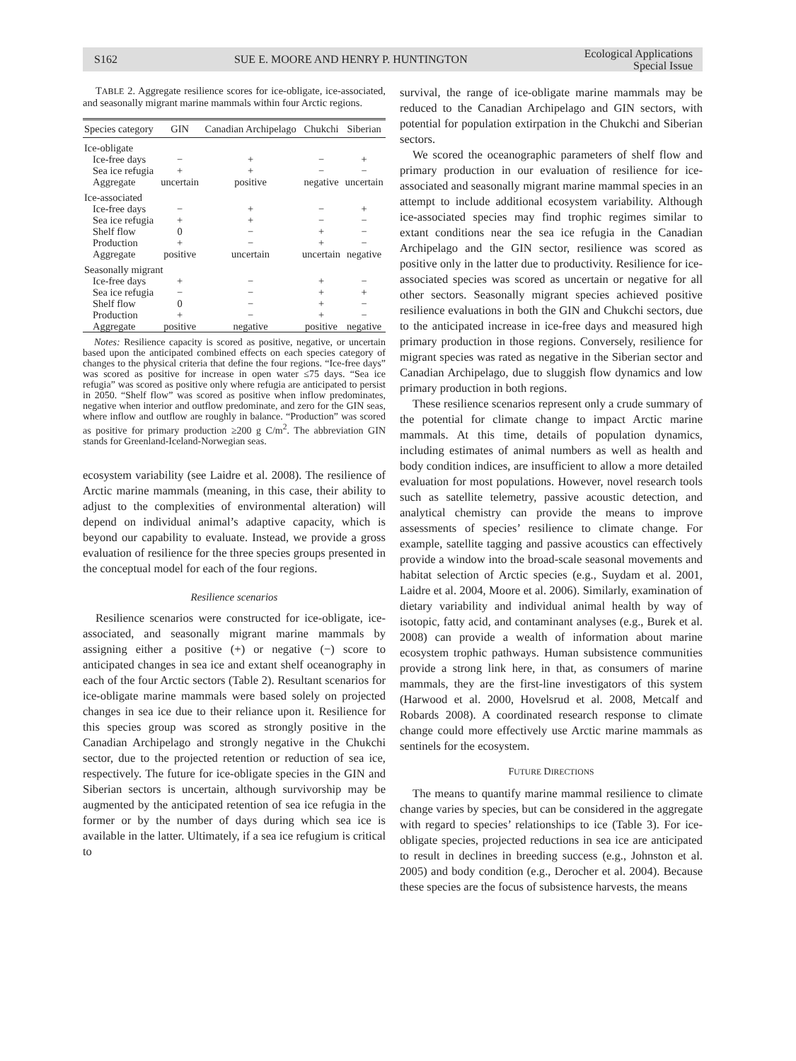S162 SUE E. MOORE AND HENRY P. HUNTINGTON Ecological Applications
Special Issue
TABLE 2. Aggregate resilience scores for ice-obligate, ice-associated, and seasonally migrant marine mammals within four Arctic regions.
| Species category | GIN | Canadian Archipelago | Chukchi | Siberian |
| --- | --- | --- | --- | --- |
| Ice-obligate | | | | |
| Ice-free days | − | + | − | + |
| Sea ice refugia | + | + | − | − |
| Aggregate | uncertain | positive | negative | uncertain |
| Ice-associated | | | | |
| Ice-free days | − | + | − | + |
| Sea ice refugia | + | + | − | − |
| Shelf flow | 0 | − | + | − |
| Production | + | − | + | − |
| Aggregate | positive | uncertain | uncertain | negative |
| Seasonally migrant | | | | |
| Ice-free days | + | − | + | − |
| Sea ice refugia | − | − | + | + |
| Shelf flow | 0 | − | + | − |
| Production | + | − | + | − |
| Aggregate | positive | negative | positive | negative |
Notes: Resilience capacity is scored as positive, negative, or uncertain based upon the anticipated combined effects on each species category of changes to the physical criteria that define the four regions. “Ice-free days” was scored as positive for increase in open water ≤75 days. “Sea ice refugia” was scored as positive only where refugia are anticipated to persist in 2050. “Shelf flow” was scored as positive when inflow predominates, negative when interior and outflow predominate, and zero for the GIN seas, where inflow and outflow are roughly in balance. “Production” was scored as positive for primary production ≥200 g C/m<sup>2</sup>. The abbreviation GIN stands for Greenland-Iceland-Norwegian seas.
ecosystem variability (see Laidre et al. 2008). The resilience of Arctic marine mammals (meaning, in this case, their ability to adjust to the complexities of environmental alteration) will depend on individual animal’s adaptive capacity, which is beyond our capability to evaluate. Instead, we provide a gross evaluation of resilience for the three species groups presented in the conceptual model for each of the four regions.
Resilience scenarios
Resilience scenarios were constructed for ice-obligate, ice-associated, and seasonally migrant marine mammals by assigning either a positive (+) or negative (−) score to anticipated changes in sea ice and extant shelf oceanography in each of the four Arctic sectors (Table 2). Resultant scenarios for ice-obligate marine mammals were based solely on projected changes in sea ice due to their reliance upon it. Resilience for this species group was scored as strongly positive in the Canadian Archipelago and strongly negative in the Chukchi sector, due to the projected retention or reduction of sea ice, respectively. The future for ice-obligate species in the GIN and Siberian sectors is uncertain, although survivorship may be augmented by the anticipated retention of sea ice refugia in the former or by the number of days during which sea ice is available in the latter. Ultimately, if a sea ice refugium is critical to
survival, the range of ice-obligate marine mammals may be reduced to the Canadian Archipelago and GIN sectors, with potential for population extirpation in the Chukchi and Siberian sectors.
We scored the oceanographic parameters of shelf flow and primary production in our evaluation of resilience for ice-associated and seasonally migrant marine mammal species in an attempt to include additional ecosystem variability. Although ice-associated species may find trophic regimes similar to extant conditions near the sea ice refugia in the Canadian Archipelago and the GIN sector, resilience was scored as positive only in the latter due to productivity. Resilience for ice-associated species was scored as uncertain or negative for all other sectors. Seasonally migrant species achieved positive resilience evaluations in both the GIN and Chukchi sectors, due to the anticipated increase in ice-free days and measured high primary production in those regions. Conversely, resilience for migrant species was rated as negative in the Siberian sector and Canadian Archipelago, due to sluggish flow dynamics and low primary production in both regions.
These resilience scenarios represent only a crude summary of the potential for climate change to impact Arctic marine mammals. At this time, details of population dynamics, including estimates of animal numbers as well as health and body condition indices, are insufficient to allow a more detailed evaluation for most populations. However, novel research tools such as satellite telemetry, passive acoustic detection, and analytical chemistry can provide the means to improve assessments of species’ resilience to climate change. For example, satellite tagging and passive acoustics can effectively provide a window into the broad-scale seasonal movements and habitat selection of Arctic species (e.g., Suydam et al. 2001, Laidre et al. 2004, Moore et al. 2006). Similarly, examination of dietary variability and individual animal health by way of isotopic, fatty acid, and contaminant analyses (e.g., Burek et al. 2008) can provide a wealth of information about marine ecosystem trophic pathways. Human subsistence communities provide a strong link here, in that, as consumers of marine mammals, they are the first-line investigators of this system (Harwood et al. 2000, Hovelsrud et al. 2008, Metcalf and Robards 2008). A coordinated research response to climate change could more effectively use Arctic marine mammals as sentinels for the ecosystem.
FUTURE DIRECTIONS
The means to quantify marine mammal resilience to climate change varies by species, but can be considered in the aggregate with regard to species’ relationships to ice (Table 3). For ice-obligate species, projected reductions in sea ice are anticipated to result in declines in breeding success (e.g., Johnston et al. 2005) and body condition (e.g., Derocher et al. 2004). Because these species are the focus of subsistence harvests, the means